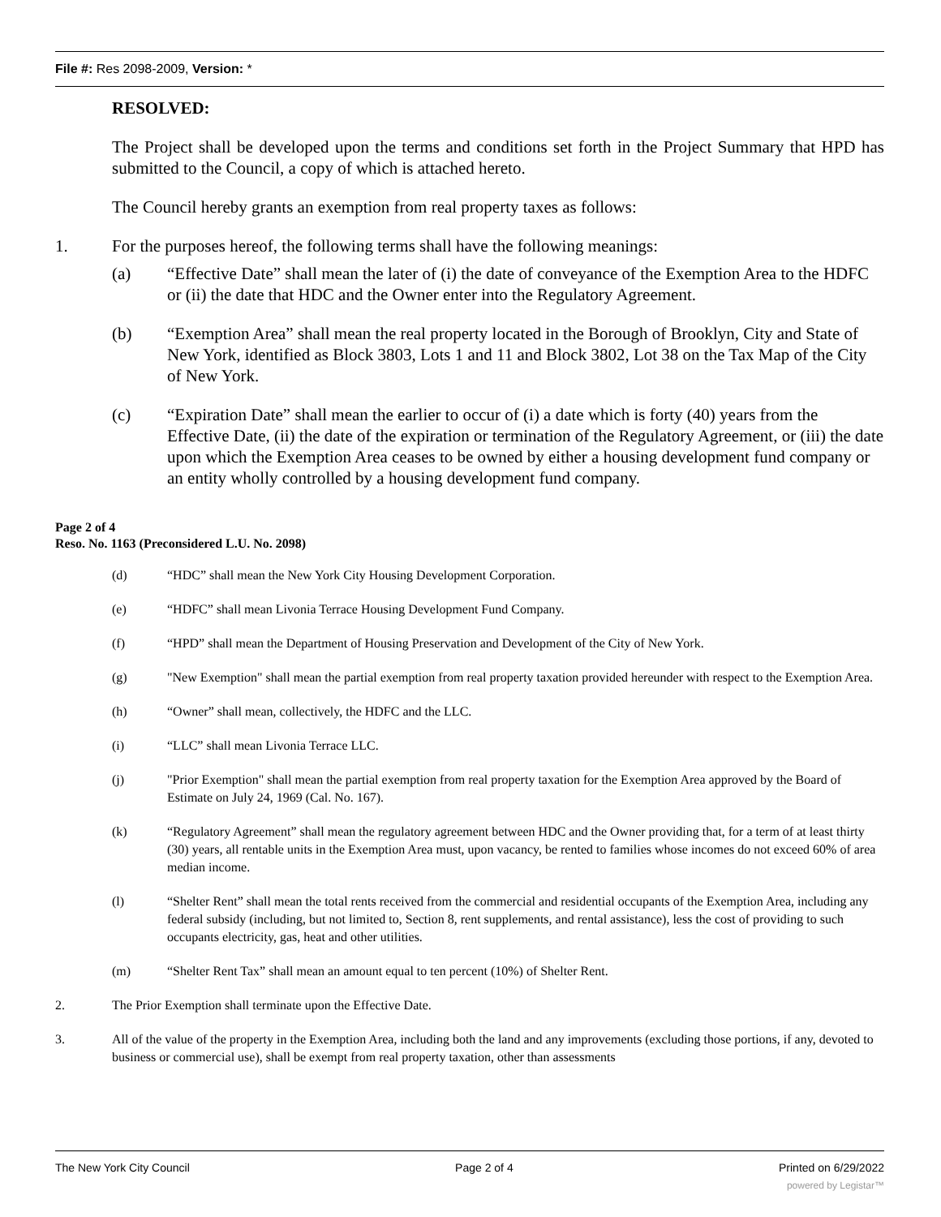File #: Res 2098-2009, Version: *
RESOLVED:
The Project shall be developed upon the terms and conditions set forth in the Project Summary that HPD has submitted to the Council, a copy of which is attached hereto.
The Council hereby grants an exemption from real property taxes as follows:
1. For the purposes hereof, the following terms shall have the following meanings:
(a) “Effective Date” shall mean the later of (i) the date of conveyance of the Exemption Area to the HDFC or (ii) the date that HDC and the Owner enter into the Regulatory Agreement.
(b) “Exemption Area” shall mean the real property located in the Borough of Brooklyn, City and State of New York, identified as Block 3803, Lots 1 and 11 and Block 3802, Lot 38 on the Tax Map of the City of New York.
(c) “Expiration Date” shall mean the earlier to occur of (i) a date which is forty (40) years from the Effective Date, (ii) the date of the expiration or termination of the Regulatory Agreement, or (iii) the date upon which the Exemption Area ceases to be owned by either a housing development fund company or an entity wholly controlled by a housing development fund company.
Page 2 of 4
Reso. No. 1163 (Preconsidered L.U. No. 2098)
(d) “HDC” shall mean the New York City Housing Development Corporation.
(e) “HDFC” shall mean Livonia Terrace Housing Development Fund Company.
(f) “HPD” shall mean the Department of Housing Preservation and Development of the City of New York.
(g) "New Exemption" shall mean the partial exemption from real property taxation provided hereunder with respect to the Exemption Area.
(h) “Owner” shall mean, collectively, the HDFC and the LLC.
(i) “LLC” shall mean Livonia Terrace LLC.
(j) "Prior Exemption" shall mean the partial exemption from real property taxation for the Exemption Area approved by the Board of Estimate on July 24, 1969 (Cal. No. 167).
(k) “Regulatory Agreement” shall mean the regulatory agreement between HDC and the Owner providing that, for a term of at least thirty (30) years, all rentable units in the Exemption Area must, upon vacancy, be rented to families whose incomes do not exceed 60% of area median income.
(l) “Shelter Rent” shall mean the total rents received from the commercial and residential occupants of the Exemption Area, including any federal subsidy (including, but not limited to, Section 8, rent supplements, and rental assistance), less the cost of providing to such occupants electricity, gas, heat and other utilities.
(m) “Shelter Rent Tax” shall mean an amount equal to ten percent (10%) of Shelter Rent.
2. The Prior Exemption shall terminate upon the Effective Date.
3. All of the value of the property in the Exemption Area, including both the land and any improvements (excluding those portions, if any, devoted to business or commercial use), shall be exempt from real property taxation, other than assessments
The New York City Council Page 2 of 4 Printed on 6/29/2022
powered by Legistar™